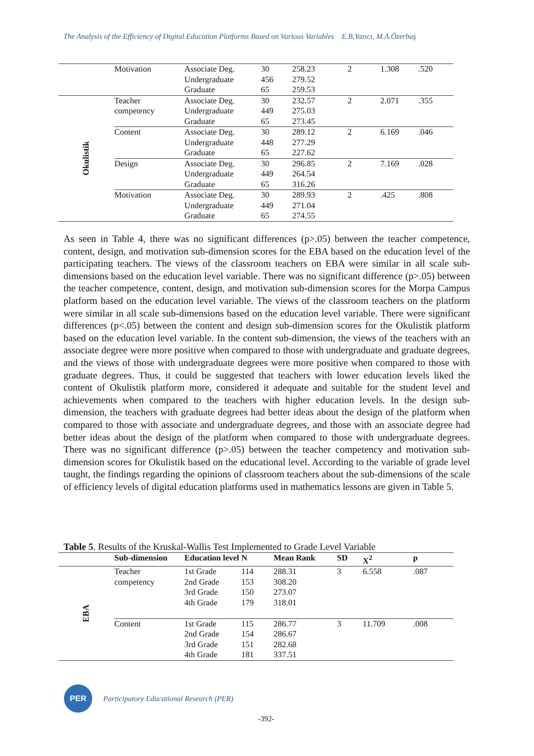The Analysis of the Efficiency of Digital Education Platforms Based on Various Variables E.B,Yazıcı, M.A.Özerbaş
| | Motivation | Associate Deg. Undergraduate Graduate | 30 456 65 | 258.23 279.52 259.53 | 2 | 1.308 | .520 |
| Okulistik | Teacher competency | Associate Deg. Undergraduate Graduate | 30 449 65 | 232.57 275.03 273.45 | 2 | 2.071 | .355 |
| | Content | Associate Deg. Undergraduate Graduate | 30 448 65 | 289.12 277.29 227.62 | 2 | 6.169 | .046 |
| | Design | Associate Deg. Undergraduate Graduate | 30 449 65 | 296.85 264.54 316.26 | 2 | 7.169 | .028 |
| | Motivation | Associate Deg. Undergraduate Graduate | 30 449 65 | 289.93 271.04 274.55 | 2 | .425 | .808 |
As seen in Table 4, there was no significant differences (p>.05) between the teacher competence, content, design, and motivation sub-dimension scores for the EBA based on the education level of the participating teachers. The views of the classroom teachers on EBA were similar in all scale sub-dimensions based on the education level variable. There was no significant difference (p>.05) between the teacher competence, content, design, and motivation sub-dimension scores for the Morpa Campus platform based on the education level variable. The views of the classroom teachers on the platform were similar in all scale sub-dimensions based on the education level variable. There were significant differences (p<.05) between the content and design sub-dimension scores for the Okulistik platform based on the education level variable. In the content sub-dimension, the views of the teachers with an associate degree were more positive when compared to those with undergraduate and graduate degrees, and the views of those with undergraduate degrees were more positive when compared to those with graduate degrees. Thus, it could be suggested that teachers with lower education levels liked the content of Okulistik platform more, considered it adequate and suitable for the student level and achievements when compared to the teachers with higher education levels. In the design sub-dimension, the teachers with graduate degrees had better ideas about the design of the platform when compared to those with associate and undergraduate degrees, and those with an associate degree had better ideas about the design of the platform when compared to those with undergraduate degrees. There was no significant difference (p>.05) between the teacher competency and motivation sub-dimension scores for Okulistik based on the educational level. According to the variable of grade level taught, the findings regarding the opinions of classroom teachers about the sub-dimensions of the scale of efficiency levels of digital education platforms used in mathematics lessons are given in Table 5.
Table 5. Results of the Kruskal-Wallis Test Implemented to Grade Level Variable
| | Sub-dimension | Education level | N | Mean Rank | SD | X<sup>2</sup> | p |
| --- | --- | --- | --- | --- | --- | --- | --- |
| EBA | Teacher competency | 1st Grade 2nd Grade 3rd Grade 4th Grade | 114 153 150 179 | 288.31 308.20 273.07 318.01 | 3 | 6.558 | .087 |
| | Content | 1st Grade 2nd Grade 3rd Grade 4th Grade | 115 154 151 181 | 286.77 286.67 282.68 337.51 | 3 | 11.709 | .008 |
PER
Participatory Educational Research (PER)
-392-